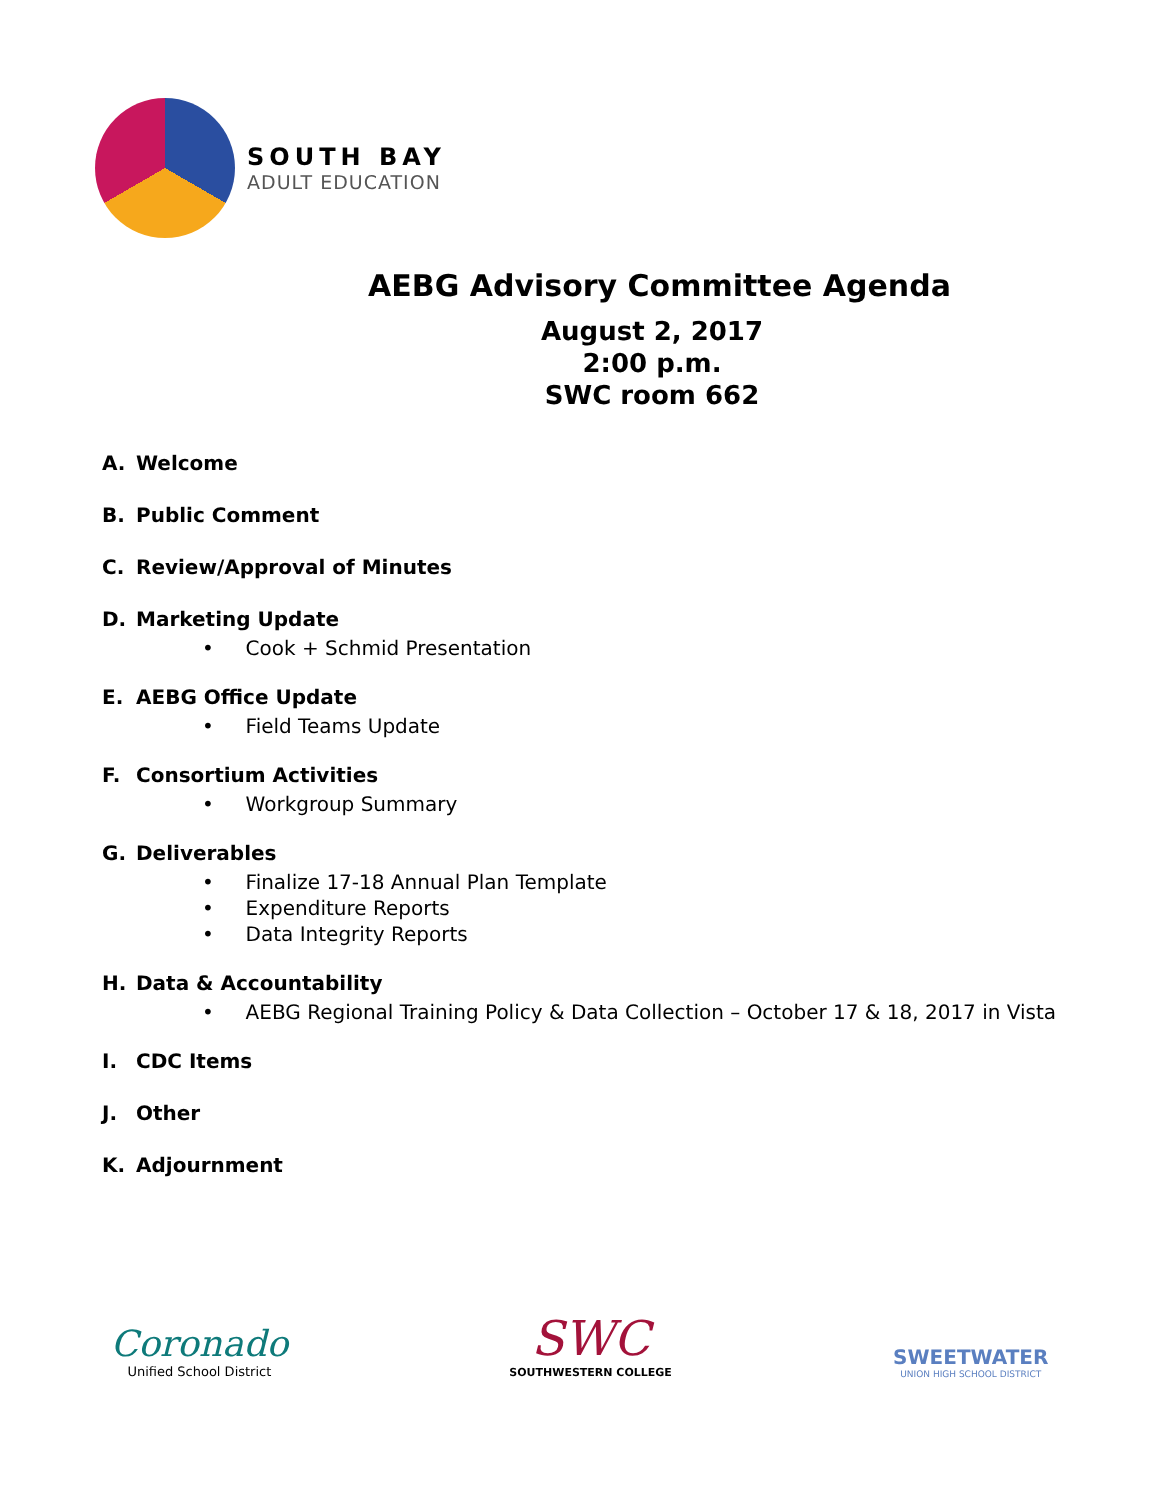SOUTH BAY
ADULT EDUCATION
AEBG Advisory Committee Agenda
August 2, 2017
2:00 p.m.
SWC room 662
A. Welcome
B. Public Comment
C. Review/Approval of Minutes
D. Marketing Update
• Cook + Schmid Presentation
E. AEBG Office Update
• Field Teams Update
F. Consortium Activities
• Workgroup Summary
G. Deliverables
• Finalize 17-18 Annual Plan Template
• Expenditure Reports
• Data Integrity Reports
H. Data & Accountability
• AEBG Regional Training Policy & Data Collection – October 17 & 18, 2017 in Vista
I. CDC Items
J. Other
K. Adjournment
Coronado
Unified School District
SWC
SOUTHWESTERN COLLEGE
SWEETWATER
UNION HIGH SCHOOL DISTRICT